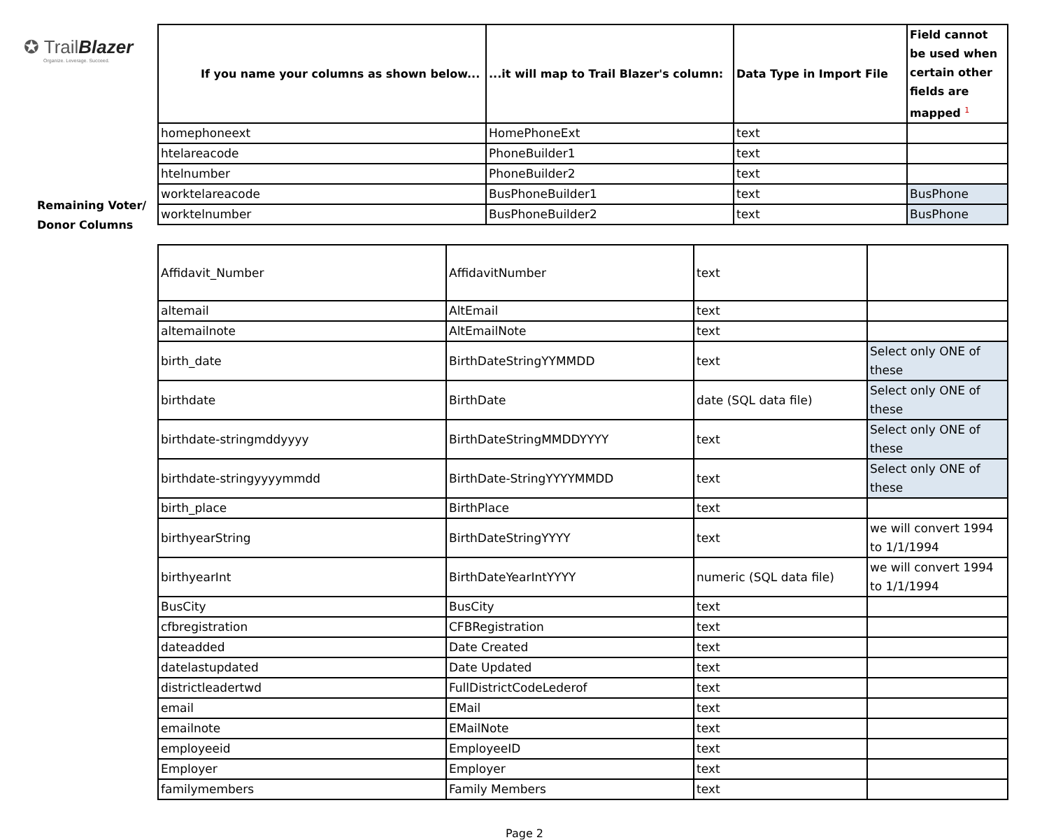✪ TrailBlazer
Organize. Leverage. Succeed.
Remaining Voter/
Donor Columns
| If you name your columns as shown below... | ...it will map to Trail Blazer's column: | Data Type in Import File | Field cannot be used when certain other fields are mapped <sup>1</sup> |
| --- | --- | --- | --- |
| homephoneext | HomePhoneExt | text | |
| htelareacode | PhoneBuilder1 | text | |
| htelnumber | PhoneBuilder2 | text | |
| worktelareacode | BusPhoneBuilder1 | text | BusPhone |
| worktelnumber | BusPhoneBuilder2 | text | BusPhone |
| Affidavit_Number | AffidavitNumber | text | |
| altemail | AltEmail | text | |
| altemailnote | AltEmailNote | text | |
| birth_date | BirthDateStringYYMMDD | text | Select only ONE of these |
| birthdate | BirthDate | date (SQL data file) | Select only ONE of these |
| birthdate-stringmddyyyy | BirthDateStringMMDDYYYY | text | Select only ONE of these |
| birthdate-stringyyyymmdd | BirthDate-StringYYYYMMDD | text | Select only ONE of these |
| birth_place | BirthPlace | text | |
| birthyearString | BirthDateStringYYYY | text | we will convert 1994 to 1/1/1994 |
| birthyearInt | BirthDateYearIntYYYY | numeric (SQL data file) | we will convert 1994 to 1/1/1994 |
| BusCity | BusCity | text | |
| cfbregistration | CFBRegistration | text | |
| dateadded | Date Created | text | |
| datelastupdated | Date Updated | text | |
| districtleadertwd | FullDistrictCodeLederof | text | |
| email | EMail | text | |
| emailnote | EMailNote | text | |
| employeeid | EmployeeID | text | |
| Employer | Employer | text | |
| familymembers | Family Members | text | |
Page 2